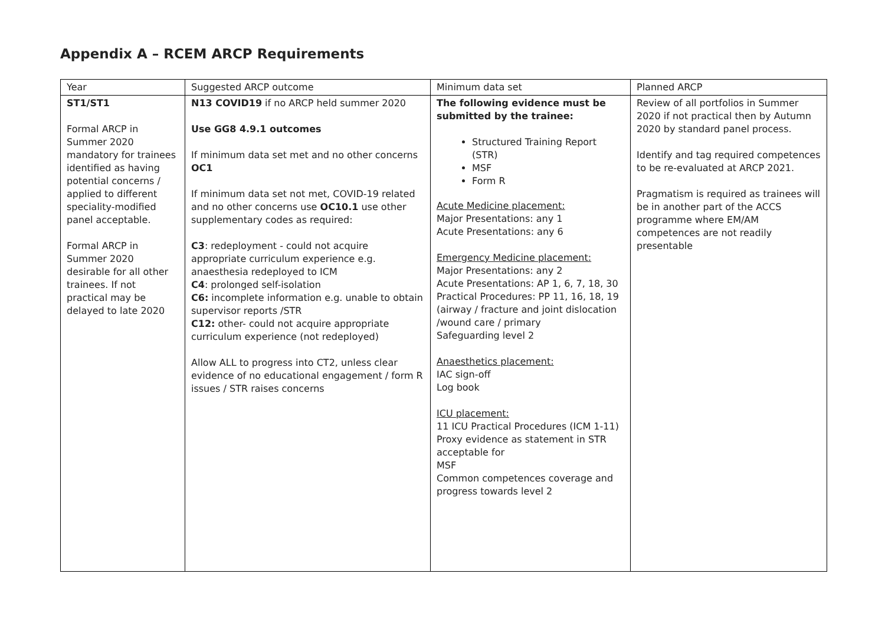Appendix A – RCEM ARCP Requirements
| Year | Suggested ARCP outcome | Minimum data set | Planned ARCP |
| --- | --- | --- | --- |
| ST1/ST1 Formal ARCP in Summer 2020 mandatory for trainees identified as having potential concerns / applied to different speciality-modified panel acceptable. Formal ARCP in Summer 2020 desirable for all other trainees. If not practical may be delayed to late 2020 | N13 COVID19 if no ARCP held summer 2020 Use GG8 4.9.1 outcomes If minimum data set met and no other concerns OC1 If minimum data set not met, COVID-19 related and no other concerns use OC10.1 use other supplementary codes as required: C3 : redeployment - could not acquire appropriate curriculum experience e.g. anaesthesia redeployed to ICM C4 : prolonged self-isolation C6: incomplete information e.g. unable to obtain supervisor reports /STR C12: other- could not acquire appropriate curriculum experience (not redeployed) Allow ALL to progress into CT2, unless clear evidence of no educational engagement / form R issues / STR raises concerns | The following evidence must be submitted by the trainee: Structured Training Report (STR) MSF Form R Acute Medicine placement: Major Presentations: any 1 Acute Presentations: any 6 Emergency Medicine placement: Major Presentations: any 2 Acute Presentations: AP 1, 6, 7, 18, 30 Practical Procedures: PP 11, 16, 18, 19 (airway / fracture and joint dislocation /wound care / primary Safeguarding level 2 Anaesthetics placement: IAC sign-off Log book ICU placement: 11 ICU Practical Procedures (ICM 1-11) Proxy evidence as statement in STR acceptable for MSF Common competences coverage and progress towards level 2 | Review of all portfolios in Summer 2020 if not practical then by Autumn 2020 by standard panel process. Identify and tag required competences to be re-evaluated at ARCP 2021. Pragmatism is required as trainees will be in another part of the ACCS programme where EM/AM competences are not readily presentable |